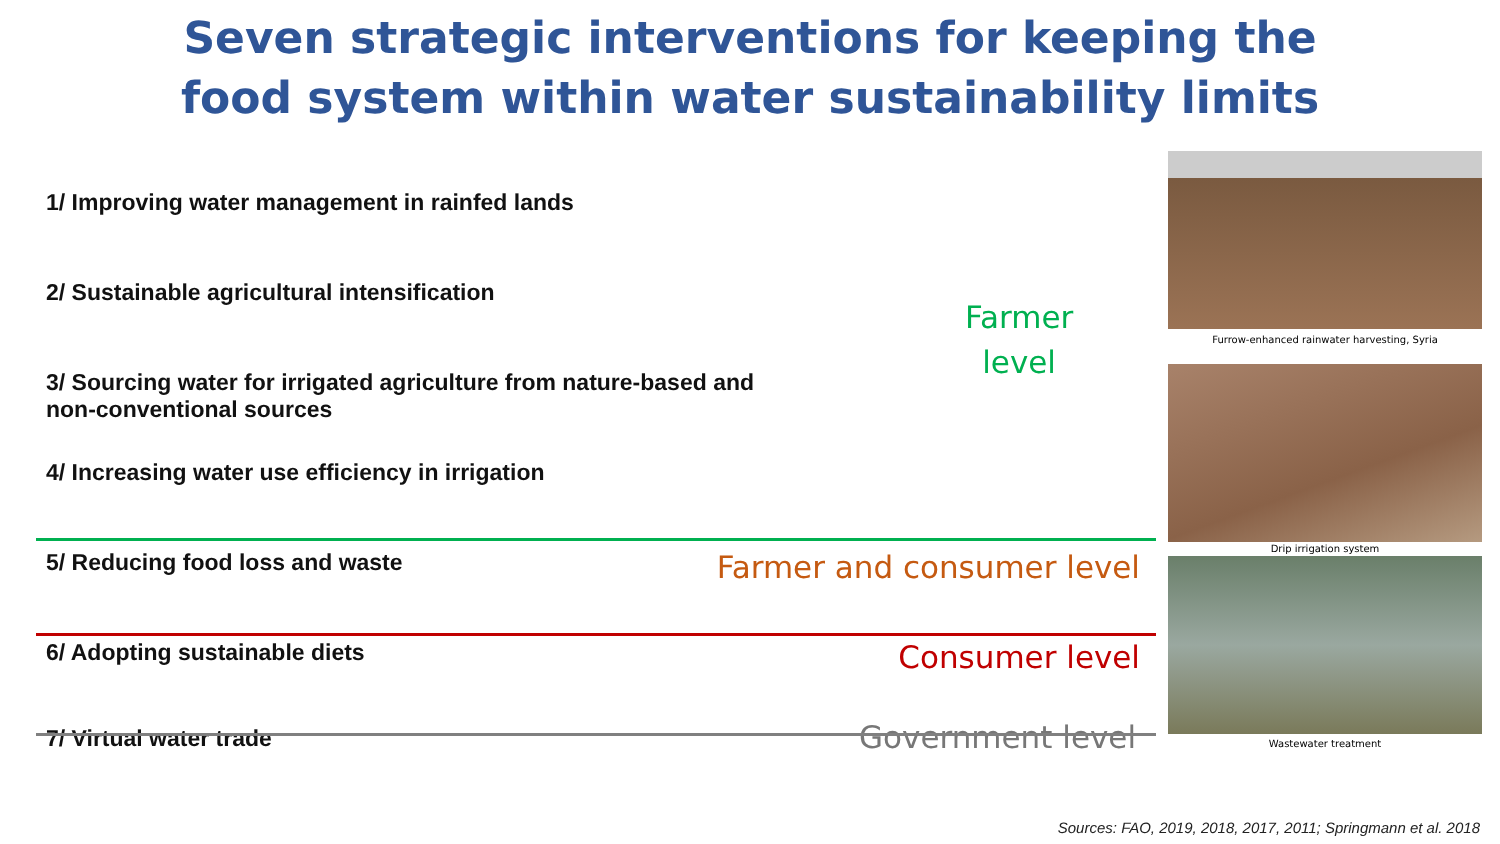Seven strategic interventions for keeping the
food system within water sustainability limits
1/ Improving water management in rainfed lands
2/ Sustainable agricultural intensification
3/ Sourcing water for irrigated agriculture from nature-based and
non-conventional sources
4/ Increasing water use efficiency in irrigation
5/ Reducing food loss and waste Farmer and consumer level
6/ Adopting sustainable diets Consumer level
7/ Virtual water trade Government level
Farmer
level
Furrow-enhanced rainwater harvesting, Syria
Drip irrigation system
Wastewater treatment
Sources: FAO, 2019, 2018, 2017, 2011; Springmann et al. 2018